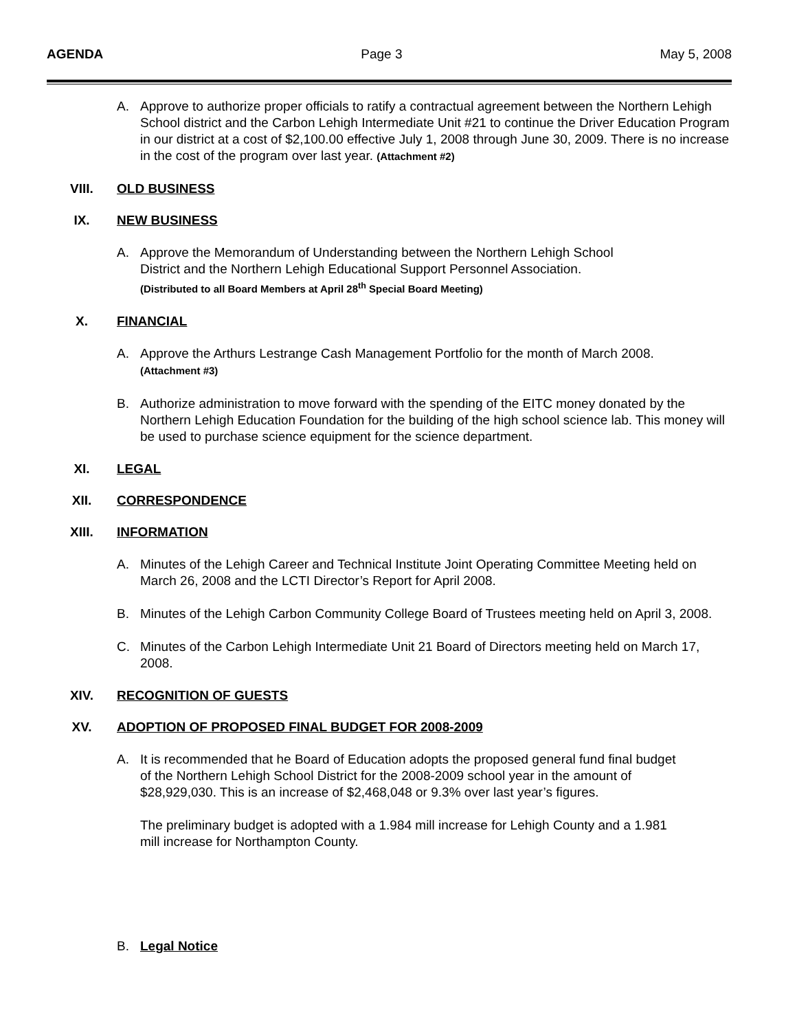AGENDA Page 3 May 5, 2008
A. Approve to authorize proper officials to ratify a contractual agreement between the Northern Lehigh School district and the Carbon Lehigh Intermediate Unit #21 to continue the Driver Education Program in our district at a cost of $2,100.00 effective July 1, 2008 through June 30, 2009. There is no increase in the cost of the program over last year. (Attachment #2)
VIII. OLD BUSINESS
IX. NEW BUSINESS
A. Approve the Memorandum of Understanding between the Northern Lehigh School
District and the Northern Lehigh Educational Support Personnel Association.
(Distributed to all Board Members at April 28<sup>th</sup> Special Board Meeting)
X. FINANCIAL
A. Approve the Arthurs Lestrange Cash Management Portfolio for the month of March 2008.
(Attachment #3)
B. Authorize administration to move forward with the spending of the EITC money donated by the Northern Lehigh Education Foundation for the building of the high school science lab. This money will be used to purchase science equipment for the science department.
XI. LEGAL
XII. CORRESPONDENCE
XIII. INFORMATION
A. Minutes of the Lehigh Career and Technical Institute Joint Operating Committee Meeting held on March 26, 2008 and the LCTI Director’s Report for April 2008.
B. Minutes of the Lehigh Carbon Community College Board of Trustees meeting held on April 3, 2008.
C. Minutes of the Carbon Lehigh Intermediate Unit 21 Board of Directors meeting held on March 17, 2008.
XIV. RECOGNITION OF GUESTS
XV. ADOPTION OF PROPOSED FINAL BUDGET FOR 2008-2009
A. It is recommended that he Board of Education adopts the proposed general fund final budget of the Northern Lehigh School District for the 2008-2009 school year in the amount of $28,929,030. This is an increase of $2,468,048 or 9.3% over last year’s figures.
The preliminary budget is adopted with a 1.984 mill increase for Lehigh County and a 1.981 mill increase for Northampton County.
B. Legal Notice